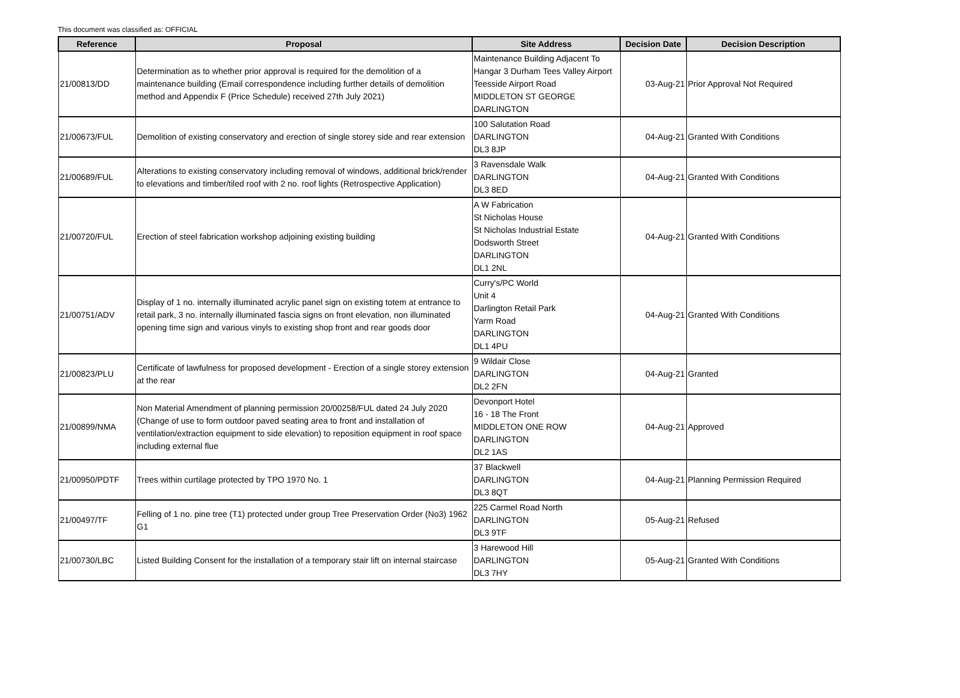This document was classified as: OFFICIAL
| Reference | Proposal | Site Address | Decision Date | Decision Description |
| --- | --- | --- | --- | --- |
| 21/00813/DD | Determination as to whether prior approval is required for the demolition of a maintenance building (Email correspondence including further details of demolition method and Appendix F (Price Schedule) received 27th July 2021) | Maintenance Building Adjacent To Hangar 3 Durham Tees Valley Airport Teesside Airport Road MIDDLETON ST GEORGE DARLINGTON | 03-Aug-21 | Prior Approval Not Required |
| 21/00673/FUL | Demolition of existing conservatory and erection of single storey side and rear extension | 100 Salutation Road DARLINGTON DL3 8JP | 04-Aug-21 | Granted With Conditions |
| 21/00689/FUL | Alterations to existing conservatory including removal of windows, additional brick/render to elevations and timber/tiled roof with 2 no. roof lights (Retrospective Application) | 3 Ravensdale Walk DARLINGTON DL3 8ED | 04-Aug-21 | Granted With Conditions |
| 21/00720/FUL | Erection of steel fabrication workshop adjoining existing building | A W Fabrication St Nicholas House St Nicholas Industrial Estate Dodsworth Street DARLINGTON DL1 2NL | 04-Aug-21 | Granted With Conditions |
| 21/00751/ADV | Display of 1 no. internally illuminated acrylic panel sign on existing totem at entrance to retail park, 3 no. internally illuminated fascia signs on front elevation, non illuminated opening time sign and various vinyls to existing shop front and rear goods door | Curry's/PC World Unit 4 Darlington Retail Park Yarm Road DARLINGTON DL1 4PU | 04-Aug-21 | Granted With Conditions |
| 21/00823/PLU | Certificate of lawfulness for proposed development - Erection of a single storey extension at the rear | 9 Wildair Close DARLINGTON DL2 2FN | 04-Aug-21 | Granted |
| 21/00899/NMA | Non Material Amendment of planning permission 20/00258/FUL dated 24 July 2020 (Change of use to form outdoor paved seating area to front and installation of ventilation/extraction equipment to side elevation) to reposition equipment in roof space including external flue | Devonport Hotel 16 - 18 The Front MIDDLETON ONE ROW DARLINGTON DL2 1AS | 04-Aug-21 | Approved |
| 21/00950/PDTF | Trees within curtilage protected by TPO 1970 No. 1 | 37 Blackwell DARLINGTON DL3 8QT | 04-Aug-21 | Planning Permission Required |
| 21/00497/TF | Felling of 1 no. pine tree (T1) protected under group Tree Preservation Order (No3) 1962 G1 | 225 Carmel Road North DARLINGTON DL3 9TF | 05-Aug-21 | Refused |
| 21/00730/LBC | Listed Building Consent for the installation of a temporary stair lift on internal staircase | 3 Harewood Hill DARLINGTON DL3 7HY | 05-Aug-21 | Granted With Conditions |